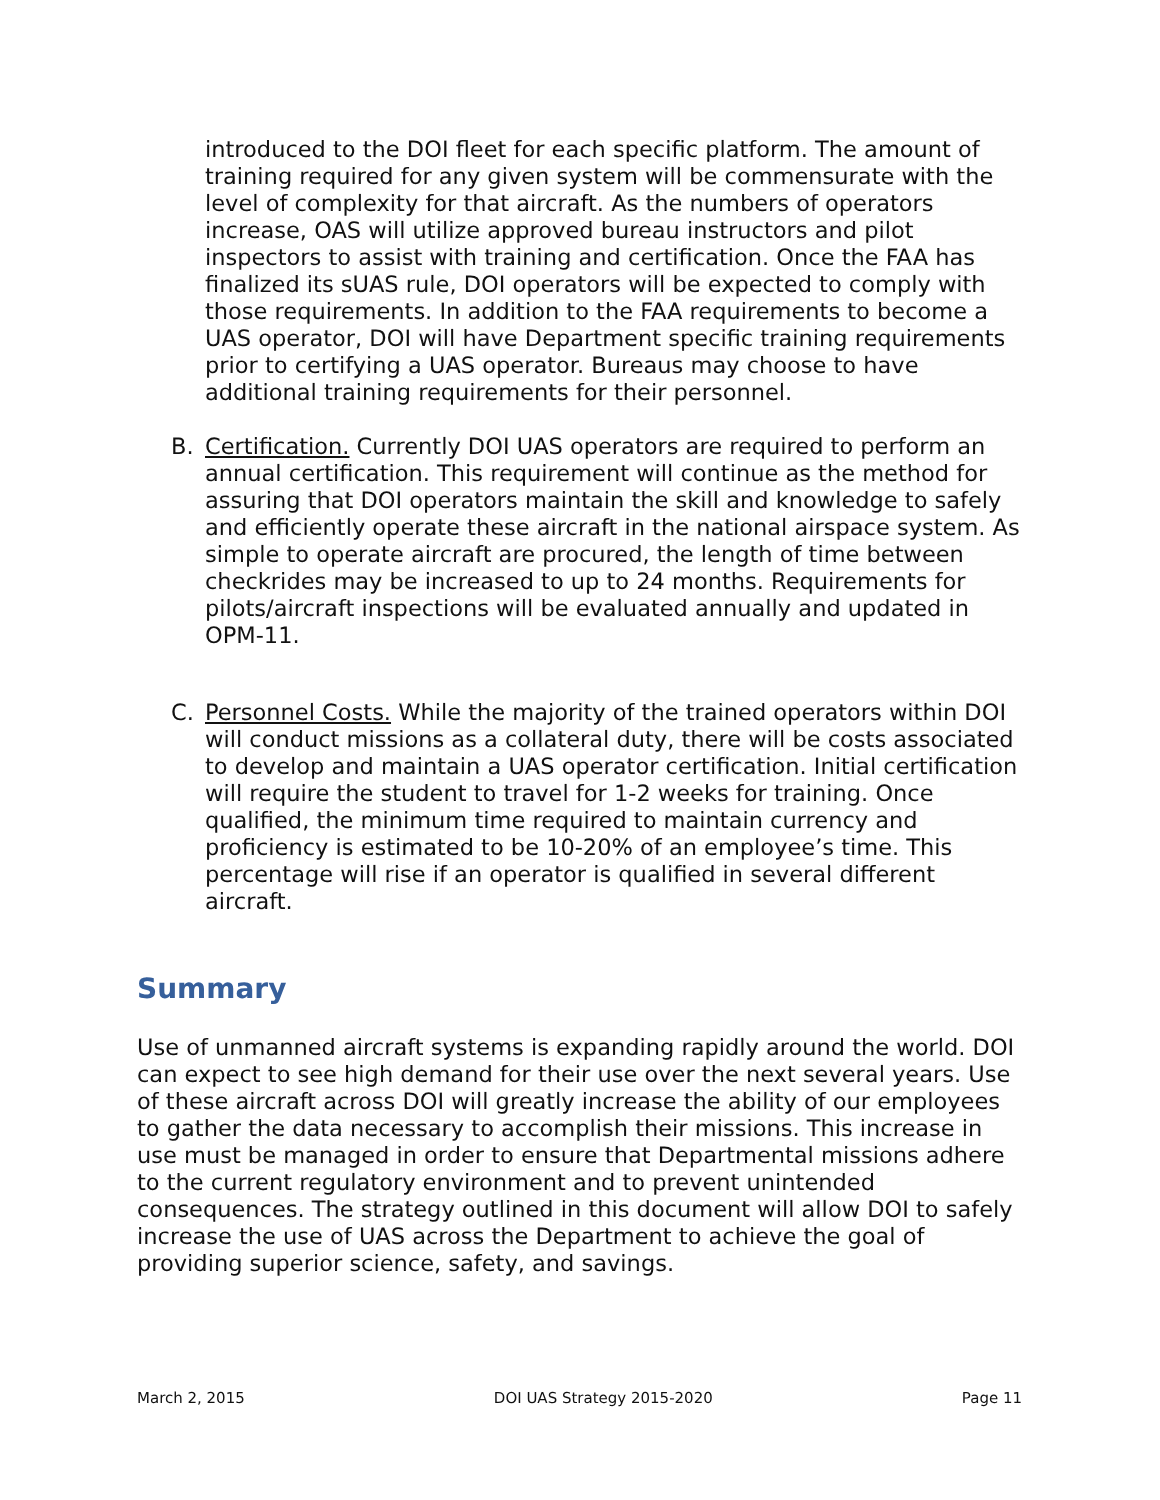introduced to the DOI fleet for each specific platform. The amount of training required for any given system will be commensurate with the level of complexity for that aircraft. As the numbers of operators increase, OAS will utilize approved bureau instructors and pilot inspectors to assist with training and certification. Once the FAA has finalized its sUAS rule, DOI operators will be expected to comply with those requirements. In addition to the FAA requirements to become a UAS operator, DOI will have Department specific training requirements prior to certifying a UAS operator. Bureaus may choose to have additional training requirements for their personnel.
B. Certification. Currently DOI UAS operators are required to perform an annual certification. This requirement will continue as the method for assuring that DOI operators maintain the skill and knowledge to safely and efficiently operate these aircraft in the national airspace system. As simple to operate aircraft are procured, the length of time between checkrides may be increased to up to 24 months. Requirements for pilots/aircraft inspections will be evaluated annually and updated in OPM-11.
C. Personnel Costs. While the majority of the trained operators within DOI will conduct missions as a collateral duty, there will be costs associated to develop and maintain a UAS operator certification. Initial certification will require the student to travel for 1-2 weeks for training. Once qualified, the minimum time required to maintain currency and proficiency is estimated to be 10-20% of an employee’s time. This percentage will rise if an operator is qualified in several different aircraft.
Summary
Use of unmanned aircraft systems is expanding rapidly around the world. DOI can expect to see high demand for their use over the next several years. Use of these aircraft across DOI will greatly increase the ability of our employees to gather the data necessary to accomplish their missions. This increase in use must be managed in order to ensure that Departmental missions adhere to the current regulatory environment and to prevent unintended consequences. The strategy outlined in this document will allow DOI to safely increase the use of UAS across the Department to achieve the goal of providing superior science, safety, and savings.
March 2, 2015 DOI UAS Strategy 2015-2020 Page 11